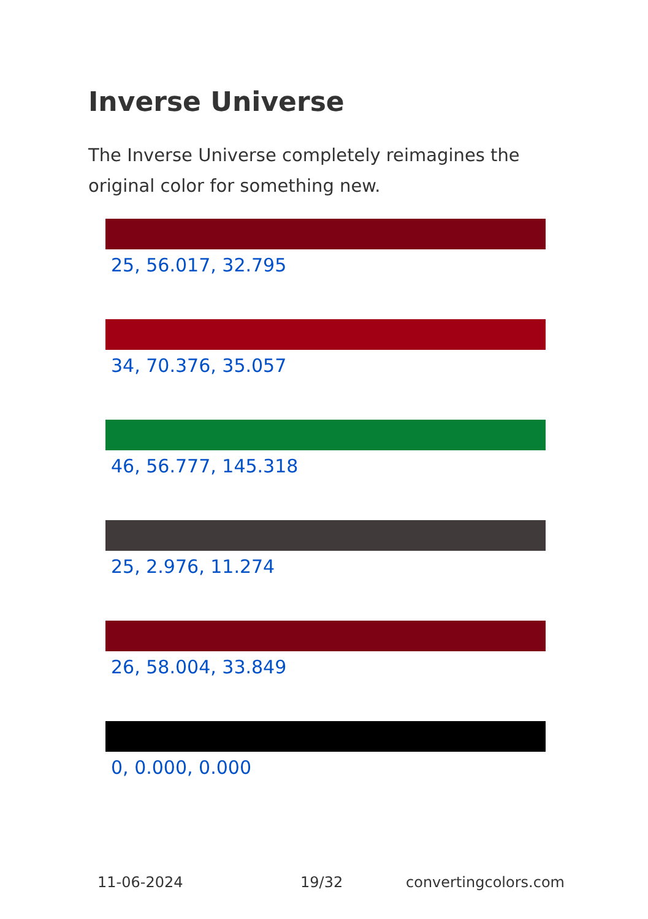Inverse Universe
The Inverse Universe completely reimagines the original color for something new.
25, 56.017, 32.795
34, 70.376, 35.057
46, 56.777, 145.318
25, 2.976, 11.274
26, 58.004, 33.849
0, 0.000, 0.000
11-06-2024 19/32 convertingcolors.com